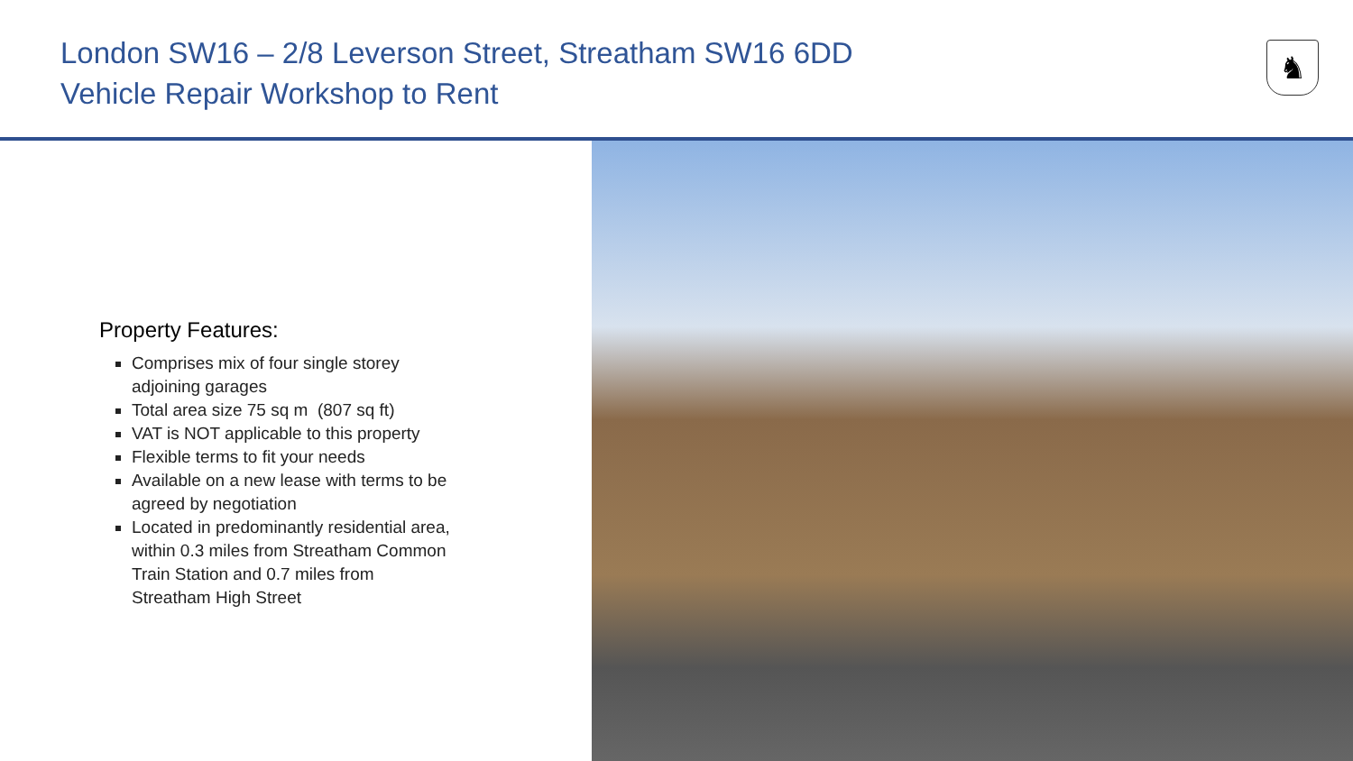London SW16 – 2/8 Leverson Street, Streatham SW16 6DD
Vehicle Repair Workshop to Rent
♞
Property Features:
Comprises mix of four single storey adjoining garages
Total area size 75 sq m (807 sq ft)
VAT is NOT applicable to this property
Flexible terms to fit your needs
Available on a new lease with terms to be agreed by negotiation
Located in predominantly residential area, within 0.3 miles from Streatham Common Train Station and 0.7 miles from Streatham High Street